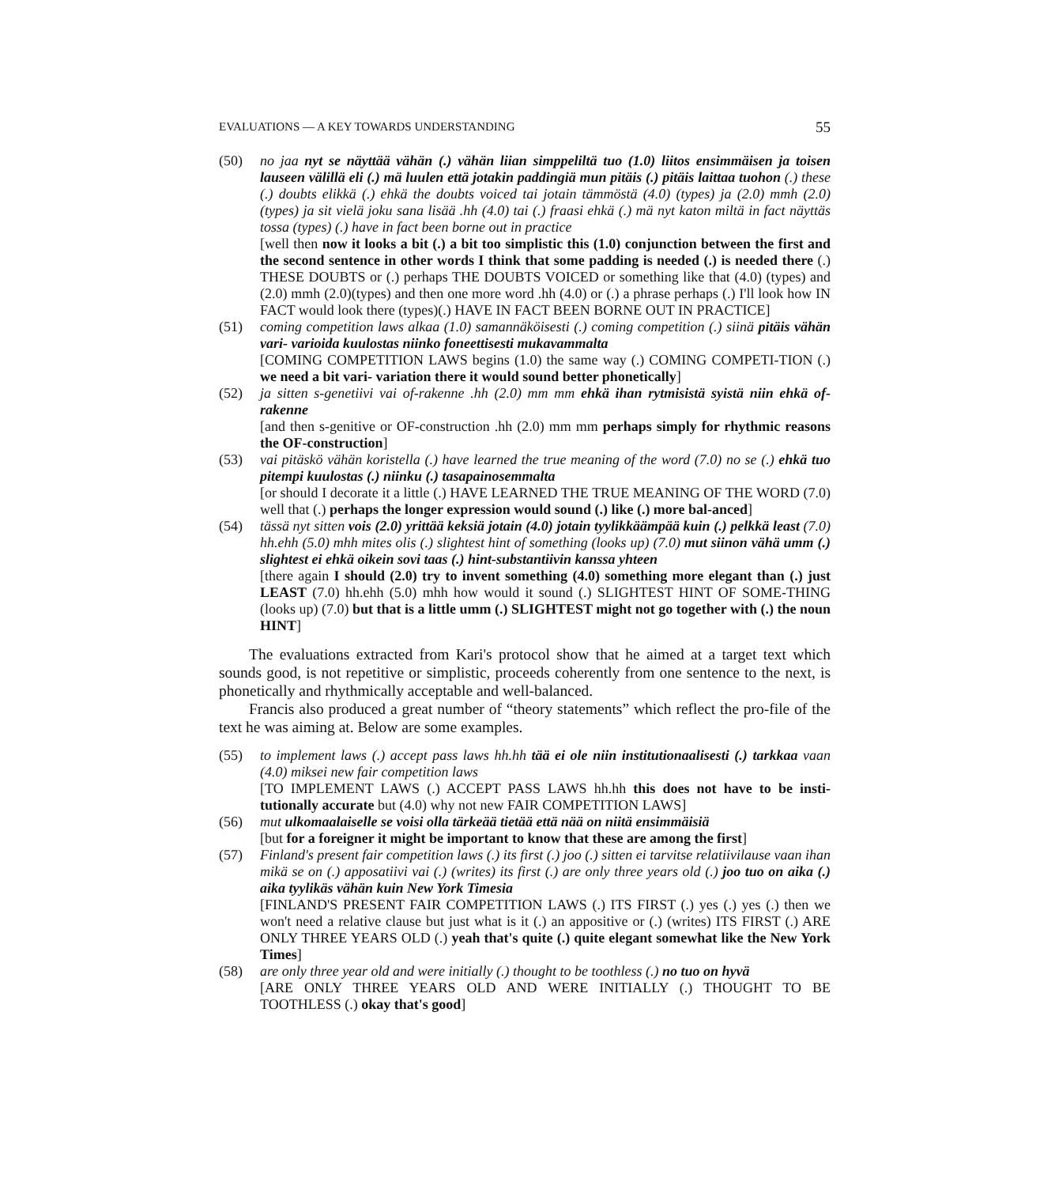EVALUATIONS — A KEY TOWARDS UNDERSTANDING 55
(50) no jaa nyt se näyttää vähän (.) vähän liian simppeliltä tuo (1.0) liitos ensimmäisen ja toisen lauseen välillä eli (.) mä luulen että jotakin paddingiä mun pitäis (.) pitäis laittaa tuohon (.) these (.) doubts elikkä (.) ehkä the doubts voiced tai jotain tämmöstä (4.0) (types) ja (2.0) mmh (2.0) (types) ja sit vielä joku sana lisää .hh (4.0) tai (.) fraasi ehkä (.) mä nyt katon miltä in fact näyttäs tossa (types) (.) have in fact been borne out in practice
[well then now it looks a bit (.) a bit too simplistic this (1.0) conjunction between the first and the second sentence in other words I think that some padding is needed (.) is needed there (.) THESE DOUBTS or (.) perhaps THE DOUBTS VOICED or something like that (4.0) (types) and (2.0) mmh (2.0)(types) and then one more word .hh (4.0) or (.) a phrase perhaps (.) I'll look how IN FACT would look there (types)(.) HAVE IN FACT BEEN BORNE OUT IN PRACTICE]
(51) coming competition laws alkaa (1.0) samannäköisesti (.) coming competition (.) siinä pitäis vähän vari- varioida kuulostas niinko foneettisesti mukavammalta
[COMING COMPETITION LAWS begins (1.0) the same way (.) COMING COMPETI-TION (.) we need a bit vari- variation there it would sound better phonetically]
(52) ja sitten s-genetiivi vai of-rakenne .hh (2.0) mm mm ehkä ihan rytmisistä syistä niin ehkä of-rakenne
[and then s-genitive or OF-construction .hh (2.0) mm mm perhaps simply for rhythmic reasons the OF-construction]
(53) vai pitäskö vähän koristella (.) have learned the true meaning of the word (7.0) no se (.) ehkä tuo pitempi kuulostas (.) niinku (.) tasapainosemmalta
[or should I decorate it a little (.) HAVE LEARNED THE TRUE MEANING OF THE WORD (7.0) well that (.) perhaps the longer expression would sound (.) like (.) more bal-anced]
(54) tässä nyt sitten vois (2.0) yrittää keksiä jotain (4.0) jotain tyylikkäämpää kuin (.) pelkkä least (7.0) hh.ehh (5.0) mhh mites olis (.) slightest hint of something (looks up) (7.0) mut siinon vähä umm (.) slightest ei ehkä oikein sovi taas (.) hint-substantiivin kanssa yhteen
[there again I should (2.0) try to invent something (4.0) something more elegant than (.) just LEAST (7.0) hh.ehh (5.0) mhh how would it sound (.) SLIGHTEST HINT OF SOME-THING (looks up) (7.0) but that is a little umm (.) SLIGHTEST might not go together with (.) the noun HINT]
The evaluations extracted from Kari's protocol show that he aimed at a target text which sounds good, is not repetitive or simplistic, proceeds coherently from one sentence to the next, is phonetically and rhythmically acceptable and well-balanced.
Francis also produced a great number of “theory statements” which reflect the pro-file of the text he was aiming at. Below are some examples.
(55) to implement laws (.) accept pass laws hh.hh tää ei ole niin institutionaalisesti (.) tarkkaa vaan (4.0) miksei new fair competition laws
[TO IMPLEMENT LAWS (.) ACCEPT PASS LAWS hh.hh this does not have to be insti-tutionally accurate but (4.0) why not new FAIR COMPETITION LAWS]
(56) mut ulkomaalaiselle se voisi olla tärkeää tietää että nää on niitä ensimmäisiä
[but for a foreigner it might be important to know that these are among the first]
(57) Finland's present fair competition laws (.) its first (.) joo (.) sitten ei tarvitse relatiivilause vaan ihan mikä se on (.) apposatiivi vai (.) (writes) its first (.) are only three years old (.) joo tuo on aika (.) aika tyylikäs vähän kuin New York Timesia
[FINLAND'S PRESENT FAIR COMPETITION LAWS (.) ITS FIRST (.) yes (.) yes (.) then we won't need a relative clause but just what is it (.) an appositive or (.) (writes) ITS FIRST (.) ARE ONLY THREE YEARS OLD (.) yeah that's quite (.) quite elegant somewhat like the New York Times]
(58) are only three year old and were initially (.) thought to be toothless (.) no tuo on hyvä
[ARE ONLY THREE YEARS OLD AND WERE INITIALLY (.) THOUGHT TO BE TOOTHLESS (.) okay that's good]